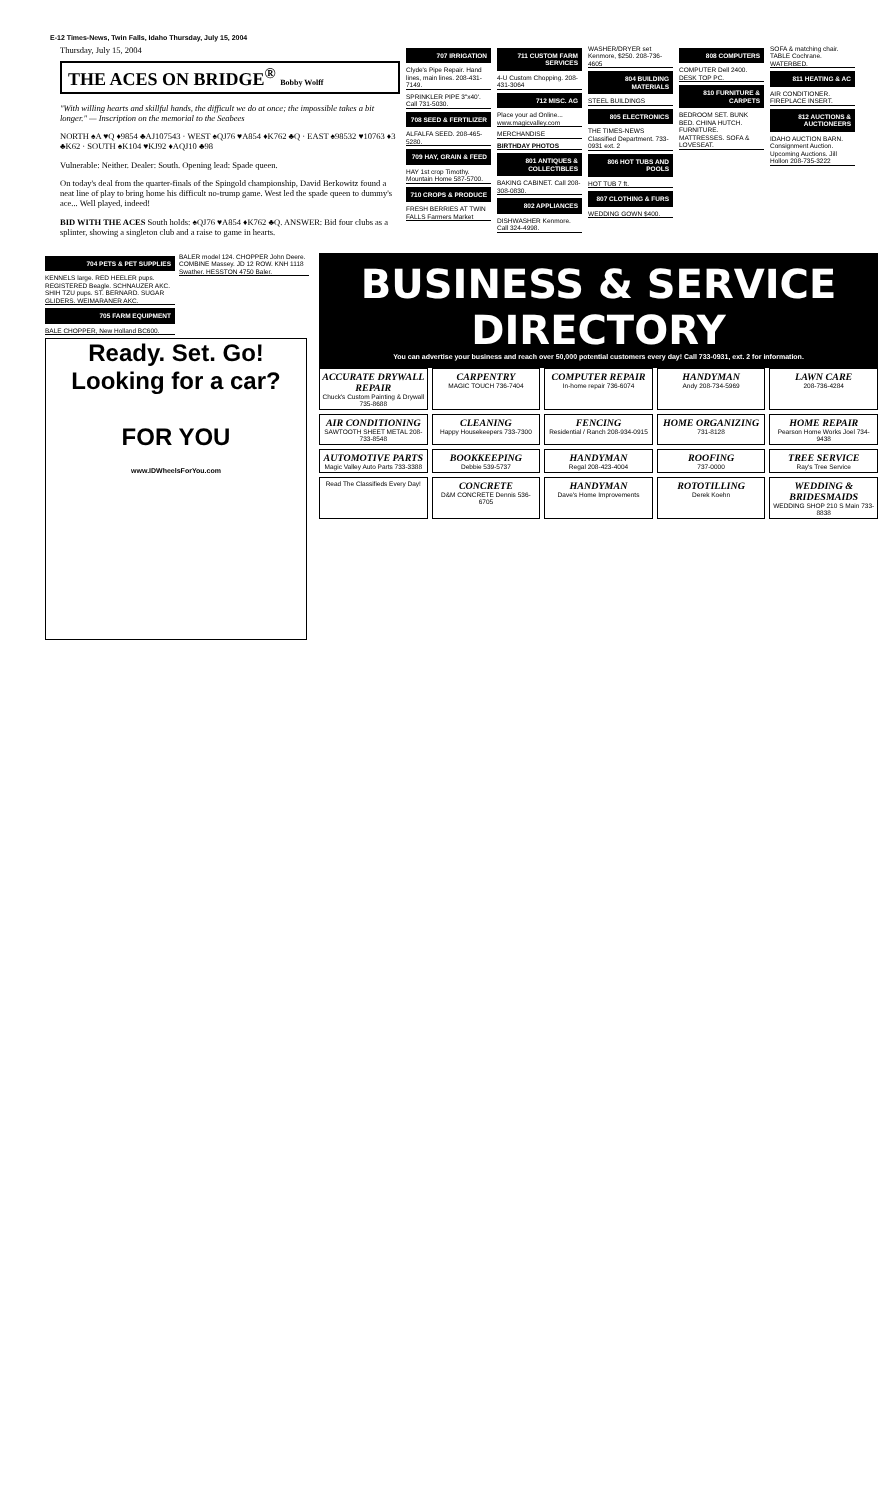E-12 Times-News, Twin Falls, Idaho Thursday, July 15, 2004
Thursday, July 15, 2004
THE ACES ON BRIDGE<sup>®</sup> Bobby Wolff
"With willing hearts and skillful hands, the difficult we do at once; the impossible takes a bit longer." — Inscription on the memorial to the Seabees
NORTH ♠A ♥Q ♦9854 ♣AJ107543 · WEST ♠QJ76 ♥A854 ♦K762 ♣Q · EAST ♠98532 ♥10763 ♦3 ♣K62 · SOUTH ♠K104 ♥KJ92 ♦AQJ10 ♣98
Vulnerable: Neither. Dealer: South. Opening lead: Spade queen.
On today's deal from the quarter-finals of the Spingold championship, David Berkowitz found a neat line of play to bring home his difficult no-trump game. West led the spade queen to dummy's ace... Well played, indeed!
BID WITH THE ACES South holds: ♠QJ76 ♥A854 ♦K762 ♣Q. ANSWER: Bid four clubs as a splinter, showing a singleton club and a raise to game in hearts.
707 IRRIGATION
Clyde's Pipe Repair. Hand lines, main lines. 208-431-7149.
SPRINKLER PIPE 3"x40'. Call 731-5030.
708 SEED & FERTILIZER
ALFALFA SEED. 208-465-5280.
709 HAY, GRAIN & FEED
HAY 1st crop Timothy. Mountain Home 587-5700.
710 CROPS & PRODUCE
FRESH BERRIES AT TWIN FALLS Farmers Market
711 CUSTOM FARM SERVICES
4-U Custom Chopping. 208-431-3064
712 MISC. AG
Place your ad Online... www.magicvalley.com
MERCHANDISE
BIRTHDAY PHOTOS
801 ANTIQUES & COLLECTIBLES
BAKING CABINET. Call 208-308-0830.
802 APPLIANCES
DISHWASHER Kenmore. Call 324-4998.
WASHER/DRYER set Kenmore, $250. 208-736-4605
804 BUILDING MATERIALS
STEEL BUILDINGS
805 ELECTRONICS
THE TIMES-NEWS Classified Department. 733-0931 ext. 2
806 HOT TUBS AND POOLS
HOT TUB 7 ft.
807 CLOTHING & FURS
WEDDING GOWN $400.
808 COMPUTERS
COMPUTER Dell 2400. DESK TOP PC.
810 FURNITURE & CARPETS
BEDROOM SET. BUNK BED. CHINA HUTCH. FURNITURE. MATTRESSES. SOFA & LOVESEAT.
SOFA & matching chair. TABLE Cochrane. WATERBED.
811 HEATING & AC
AIR CONDITIONER. FIREPLACE INSERT.
812 AUCTIONS & AUCTIONEERS
IDAHO AUCTION BARN. Consignment Auction. Upcoming Auctions. Jill Hollon 208-735-3222
704 PETS & PET SUPPLIES
KENNELS large. RED HEELER pups. REGISTERED Beagle. SCHNAUZER AKC. SHIH TZU pups. ST. BERNARD. SUGAR GLIDERS. WEIMARANER AKC.
705 FARM EQUIPMENT
BALE CHOPPER, New Holland BC600.
BALER model 124. CHOPPER John Deere. COMBINE Massey. JD 12 ROW. KNH 1118 Swather. HESSTON 4750 Baler.
Ready. Set. Go!
Looking for a car?
FOR YOU
www.IDWheelsForYou.com
BUSINESS & SERVICE DIRECTORY
You can advertise your business and reach over 50,000 potential customers every day! Call 733-0931, ext. 2 for information.
ACCURATE DRYWALL REPAIR
Chuck's Custom Painting & Drywall 735-8688
CARPENTRY
MAGIC TOUCH 736-7404
COMPUTER REPAIR
In-home repair 736-6074
HANDYMAN
Andy 208-734-5969
LAWN CARE
208-736-4284
AIR CONDITIONING
SAWTOOTH SHEET METAL 208-733-8548
CLEANING
Happy Housekeepers 733-7300
FENCING
Residential / Ranch 208-934-0915
HOME ORGANIZING
731-8128
HOME REPAIR
Pearson Home Works Joel 734-9438
AUTOMOTIVE PARTS
Magic Valley Auto Parts 733-3388
BOOKKEEPING
Debbie 539-5737
HANDYMAN
Regal 208-423-4004
ROOFING
737-0000
TREE SERVICE
Ray's Tree Service
Read The Classifieds Every Day!
CONCRETE
D&M CONCRETE Dennis 536-6705
HANDYMAN
Dave's Home Improvements
ROTOTILLING
Derek Koehn
WEDDING & BRIDESMAIDS
WEDDING SHOP 210 S Main 733-8838